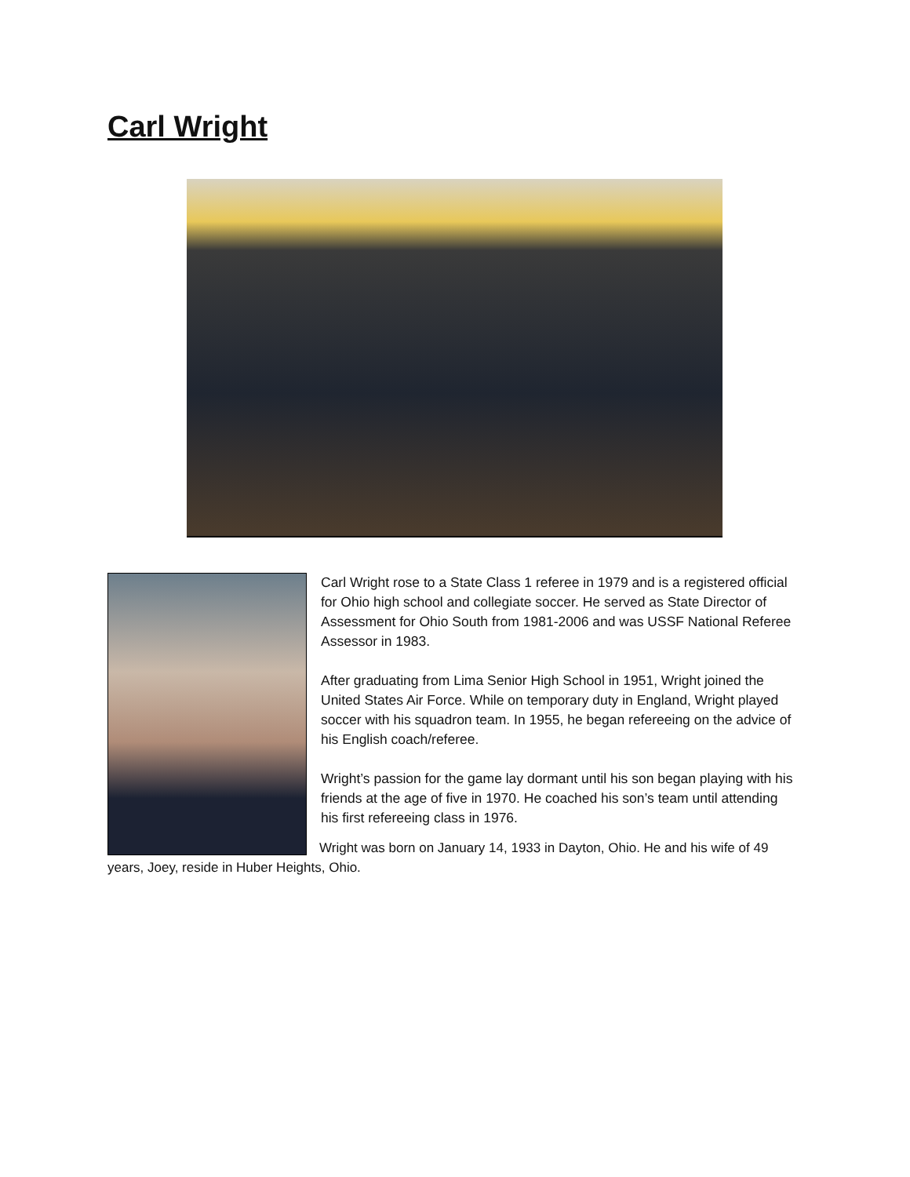Carl Wright
Carl Wright rose to a State Class 1 referee in 1979 and is a registered official for Ohio high school and collegiate soccer. He served as State Director of Assessment for Ohio South from 1981-2006 and was USSF National Referee Assessor in 1983.
After graduating from Lima Senior High School in 1951, Wright joined the United States Air Force. While on temporary duty in England, Wright played soccer with his squadron team. In 1955, he began refereeing on the advice of his English coach/referee.
Wright’s passion for the game lay dormant until his son began playing with his friends at the age of five in 1970. He coached his son’s team until attending his first refereeing class in 1976.
Wright was born on January 14, 1933 in Dayton, Ohio. He and his wife of 49 years, Joey, reside in Huber Heights, Ohio.